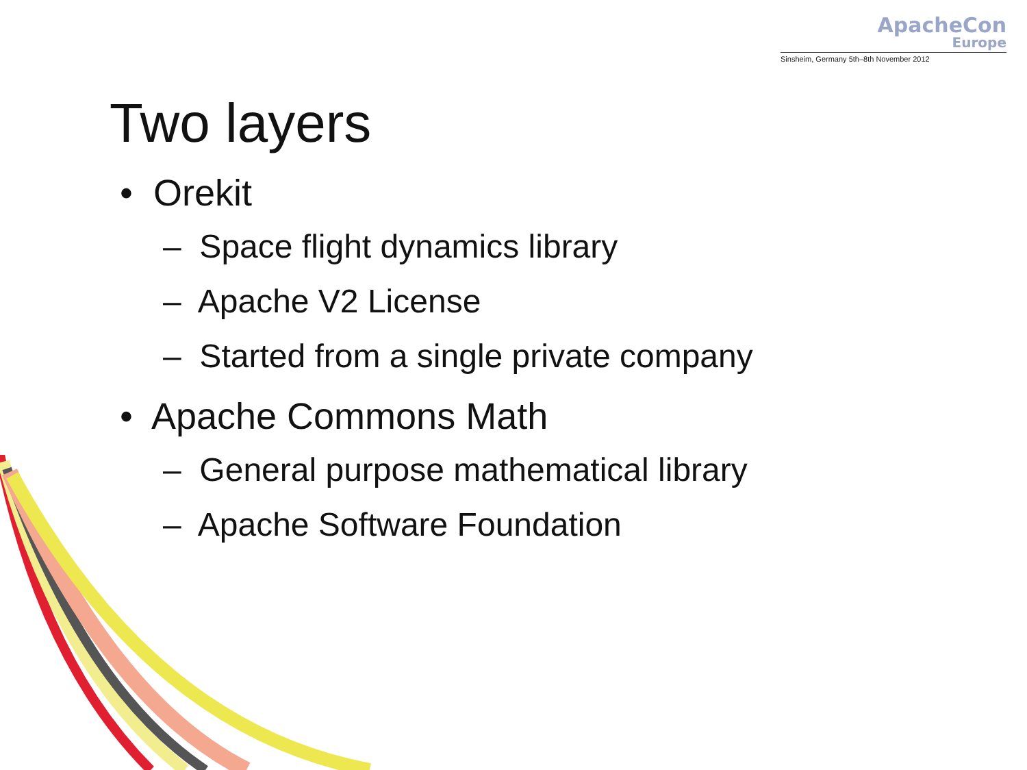ApacheCon
Europe
Sinsheim, Germany 5th–8th November 2012
Two layers
• Orekit
– Space flight dynamics library
– Apache V2 License
– Started from a single private company
• Apache Commons Math
– General purpose mathematical library
– Apache Software Foundation